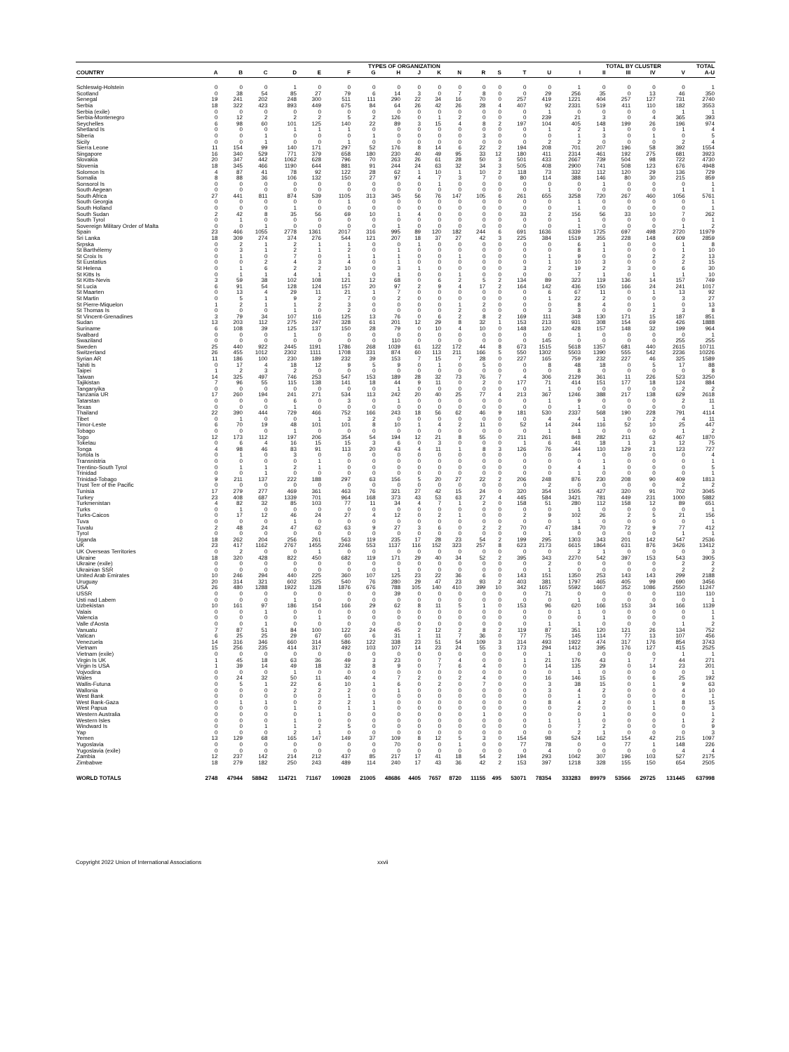| | TYPES OF ORGANIZATION | | | | | | | | | | | | | | | | TOTAL BY CLUSTER | | | | TOTAL |
| --- | --- | --- | --- | --- | --- | --- | --- | --- | --- | --- | --- | --- | --- | --- | --- | --- | --- | --- | --- | --- | --- |
| COUNTRY | A | B | C | D | E | F | G | H | J | K | N | R | S | T | U | I | II | III | IV | V | A-U |
| Schleswig-Holstein | 0 | 0 | 0 | 1 | 0 | 0 | 0 | 0 | 0 | 0 | 0 | 0 | 0 | 0 | 0 | 1 | 0 | 0 | 0 | 0 | 1 |
| Scotland | 0 | 38 | 54 | 85 | 27 | 79 | 6 | 14 | 3 | 0 | 7 | 8 | 0 | 0 | 29 | 256 | 35 | 0 | 13 | 46 | 350 |
| Senegal | 19 | 241 | 202 | 248 | 300 | 511 | 111 | 290 | 22 | 34 | 16 | 70 | 0 | 257 | 419 | 1221 | 404 | 257 | 127 | 731 | 2740 |
| Serbia | 18 | 322 | 423 | 893 | 449 | 675 | 84 | 64 | 26 | 42 | 26 | 28 | 4 | 407 | 92 | 2331 | 519 | 411 | 110 | 182 | 3553 |
| Serbia (exile) | 0 | 0 | 0 | 0 | 0 | 0 | 0 | 0 | 0 | 0 | 0 | 0 | 0 | 0 | 1 | 0 | 0 | 0 | 0 | 1 | 1 |
| Serbia-Montenegro | 0 | 12 | 2 | 2 | 2 | 5 | 2 | 126 | 0 | 1 | 2 | 0 | 0 | 0 | 239 | 21 | 3 | 0 | 4 | 365 | 393 |
| Seychelles | 6 | 98 | 60 | 101 | 125 | 140 | 22 | 89 | 3 | 15 | 4 | 8 | 2 | 197 | 104 | 405 | 148 | 199 | 26 | 196 | 974 |
| Shetland Is | 0 | 0 | 0 | 1 | 1 | 1 | 0 | 0 | 0 | 0 | 0 | 0 | 0 | 0 | 1 | 2 | 1 | 0 | 0 | 1 | 4 |
| Siberia | 0 | 0 | 1 | 0 | 0 | 0 | 1 | 0 | 0 | 0 | 0 | 3 | 0 | 0 | 0 | 1 | 3 | 0 | 1 | 0 | 5 |
| Sicily | 0 | 0 | 1 | 0 | 0 | 1 | 0 | 0 | 0 | 0 | 0 | 0 | 0 | 0 | 2 | 2 | 0 | 0 | 0 | 2 | 4 |
| Sierra Leone | 11 | 154 | 99 | 140 | 171 | 297 | 52 | 176 | 8 | 14 | 6 | 22 | 2 | 194 | 208 | 701 | 207 | 196 | 58 | 392 | 1554 |
| Singapore | 16 | 340 | 529 | 771 | 379 | 658 | 180 | 230 | 40 | 49 | 95 | 33 | 12 | 180 | 411 | 2314 | 461 | 192 | 275 | 681 | 3923 |
| Slovakia | 20 | 347 | 442 | 1062 | 628 | 796 | 70 | 263 | 26 | 61 | 28 | 50 | 3 | 501 | 433 | 2667 | 739 | 504 | 98 | 722 | 4730 |
| Slovenia | 18 | 345 | 466 | 1190 | 644 | 881 | 91 | 244 | 24 | 63 | 32 | 34 | 3 | 505 | 408 | 2900 | 741 | 508 | 123 | 676 | 4948 |
| Solomon Is | 4 | 87 | 41 | 78 | 92 | 122 | 28 | 62 | 1 | 10 | 1 | 10 | 2 | 118 | 73 | 332 | 112 | 120 | 29 | 136 | 729 |
| Somalia | 8 | 88 | 36 | 106 | 132 | 150 | 27 | 97 | 4 | 7 | 3 | 7 | 0 | 80 | 114 | 388 | 146 | 80 | 30 | 215 | 859 |
| Sonsorol Is | 0 | 0 | 0 | 0 | 0 | 0 | 0 | 0 | 0 | 1 | 0 | 0 | 0 | 0 | 0 | 0 | 1 | 0 | 0 | 0 | 1 |
| South Aegean | 0 | 0 | 0 | 0 | 0 | 0 | 0 | 0 | 0 | 0 | 0 | 0 | 0 | 0 | 1 | 0 | 0 | 0 | 0 | 1 | 1 |
| South Africa | 27 | 441 | 811 | 874 | 539 | 1105 | 313 | 345 | 56 | 76 | 147 | 105 | 6 | 261 | 655 | 3258 | 720 | 267 | 460 | 1056 | 5761 |
| South Georgia | 0 | 0 | 0 | 0 | 0 | 1 | 0 | 0 | 0 | 0 | 0 | 0 | 0 | 0 | 0 | 1 | 0 | 0 | 0 | 0 | 1 |
| South Holland | 0 | 0 | 0 | 1 | 0 | 0 | 0 | 0 | 0 | 0 | 0 | 0 | 0 | 0 | 0 | 1 | 0 | 0 | 0 | 0 | 1 |
| South Sudan | 2 | 42 | 8 | 35 | 56 | 69 | 10 | 1 | 4 | 0 | 0 | 0 | 0 | 33 | 2 | 156 | 56 | 33 | 10 | 7 | 262 |
| South Tyrol | 0 | 1 | 0 | 0 | 0 | 0 | 0 | 0 | 0 | 0 | 0 | 0 | 0 | 0 | 0 | 1 | 0 | 0 | 0 | 0 | 1 |
| Sovereign Military Order of Malta | 0 | 0 | 1 | 0 | 0 | 0 | 0 | 1 | 0 | 0 | 0 | 0 | 0 | 0 | 0 | 1 | 0 | 0 | 0 | 1 | 2 |
| Spain | 23 | 466 | 1055 | 2778 | 1361 | 2017 | 316 | 995 | 89 | 120 | 182 | 244 | 6 | 691 | 1636 | 6339 | 1725 | 697 | 498 | 2720 | 11979 |
| Sri Lanka | 18 | 309 | 274 | 374 | 276 | 544 | 121 | 207 | 18 | 37 | 27 | 42 | 3 | 225 | 384 | 1519 | 355 | 228 | 148 | 609 | 2859 |
| Srpska | 0 | 2 | 1 | 2 | 1 | 1 | 0 | 0 | 1 | 0 | 0 | 0 | 0 | 0 | 0 | 6 | 1 | 0 | 0 | 1 | 8 |
| St Barthélemy | 0 | 3 | 1 | 2 | 1 | 2 | 0 | 1 | 0 | 0 | 0 | 0 | 0 | 0 | 0 | 8 | 1 | 0 | 0 | 1 | 10 |
| St Croix Is | 0 | 1 | 0 | 7 | 0 | 1 | 1 | 1 | 0 | 0 | 1 | 0 | 0 | 0 | 1 | 9 | 0 | 0 | 2 | 2 | 13 |
| St Eustatius | 0 | 0 | 2 | 4 | 3 | 4 | 0 | 1 | 0 | 0 | 0 | 0 | 0 | 0 | 1 | 10 | 3 | 0 | 0 | 2 | 15 |
| St Helena | 0 | 1 | 6 | 2 | 2 | 10 | 0 | 3 | 1 | 0 | 0 | 0 | 0 | 3 | 2 | 19 | 2 | 3 | 0 | 6 | 30 |
| St Kitts Is | 0 | 1 | 1 | 4 | 1 | 1 | 0 | 1 | 0 | 0 | 1 | 0 | 0 | 0 | 0 | 7 | 1 | 0 | 1 | 1 | 10 |
| St Kitts-Nevis | 3 | 59 | 38 | 102 | 108 | 121 | 12 | 68 | 0 | 6 | 2 | 5 | 2 | 134 | 89 | 323 | 119 | 136 | 14 | 157 | 749 |
| St Lucia | 6 | 91 | 54 | 128 | 124 | 157 | 20 | 97 | 2 | 9 | 4 | 17 | 2 | 164 | 142 | 436 | 150 | 166 | 24 | 241 | 1017 |
| St Maarten | 0 | 13 | 4 | 29 | 11 | 21 | 1 | 7 | 0 | 0 | 0 | 0 | 0 | 0 | 6 | 67 | 11 | 0 | 1 | 13 | 92 |
| St Martin | 0 | 5 | 1 | 9 | 2 | 7 | 0 | 2 | 0 | 0 | 0 | 0 | 0 | 0 | 1 | 22 | 2 | 0 | 0 | 3 | 27 |
| St Pierre-Miquelon | 1 | 2 | 1 | 1 | 2 | 3 | 0 | 0 | 0 | 0 | 1 | 2 | 0 | 0 | 0 | 8 | 4 | 0 | 1 | 0 | 13 |
| St Thomas Is | 0 | 0 | 0 | 1 | 0 | 2 | 0 | 0 | 0 | 0 | 2 | 0 | 0 | 0 | 3 | 3 | 0 | 0 | 2 | 3 | 8 |
| St Vincent-Grenadines | 3 | 79 | 34 | 107 | 116 | 125 | 13 | 76 | 0 | 6 | 2 | 8 | 2 | 169 | 111 | 348 | 130 | 171 | 15 | 187 | 851 |
| Sudan | 13 | 203 | 112 | 275 | 247 | 328 | 61 | 201 | 12 | 29 | 8 | 32 | 1 | 153 | 213 | 931 | 308 | 154 | 69 | 426 | 1888 |
| Suriname | 6 | 108 | 39 | 125 | 137 | 150 | 28 | 79 | 0 | 10 | 4 | 10 | 0 | 148 | 120 | 428 | 157 | 148 | 32 | 199 | 964 |
| Svalbard | 0 | 0 | 0 | 1 | 0 | 0 | 0 | 0 | 0 | 0 | 0 | 0 | 0 | 0 | 0 | 1 | 0 | 0 | 0 | 0 | 1 |
| Swaziland | 0 | 0 | 0 | 0 | 0 | 0 | 0 | 110 | 0 | 0 | 0 | 0 | 0 | 0 | 145 | 0 | 0 | 0 | 0 | 255 | 255 |
| Sweden | 25 | 440 | 922 | 2445 | 1191 | 1786 | 268 | 1039 | 61 | 122 | 172 | 44 | 8 | 673 | 1515 | 5618 | 1357 | 681 | 440 | 2615 | 10711 |
| Switzerland | 26 | 455 | 1012 | 2302 | 1111 | 1708 | 331 | 874 | 60 | 113 | 211 | 166 | 5 | 550 | 1302 | 5503 | 1390 | 555 | 542 | 2236 | 10226 |
| Syrian AR | 11 | 186 | 100 | 230 | 189 | 232 | 39 | 153 | 7 | 15 | 7 | 28 | 0 | 227 | 165 | 759 | 232 | 227 | 46 | 325 | 1589 |
| Tahiti Is | 0 | 17 | 4 | 18 | 12 | 9 | 5 | 9 | 0 | 1 | 0 | 5 | 0 | 0 | 8 | 48 | 18 | 0 | 5 | 17 | 88 |
| Taipei | 1 | 2 | 3 | 2 | 0 | 0 | 0 | 0 | 0 | 0 | 0 | 0 | 0 | 0 | 0 | 8 | 0 | 0 | 0 | 0 | 8 |
| Taiwan | 14 | 325 | 497 | 746 | 253 | 547 | 153 | 189 | 28 | 32 | 73 | 76 | 7 | 4 | 306 | 2129 | 361 | 11 | 226 | 523 | 3250 |
| Tajikistan | 7 | 96 | 55 | 115 | 138 | 141 | 18 | 44 | 9 | 11 | 0 | 2 | 0 | 177 | 71 | 414 | 151 | 177 | 18 | 124 | 884 |
| Tanganyika | 0 | 0 | 0 | 0 | 0 | 0 | 0 | 1 | 0 | 0 | 0 | 0 | 0 | 0 | 1 | 0 | 0 | 0 | 0 | 2 | 2 |
| Tanzania UR | 17 | 260 | 194 | 241 | 271 | 534 | 113 | 242 | 20 | 40 | 25 | 77 | 4 | 213 | 367 | 1246 | 388 | 217 | 138 | 629 | 2618 |
| Tatarstan | 0 | 0 | 0 | 6 | 0 | 3 | 0 | 1 | 0 | 0 | 0 | 0 | 0 | 0 | 1 | 9 | 0 | 0 | 0 | 2 | 11 |
| Texas | 0 | 0 | 0 | 1 | 0 | 0 | 0 | 0 | 0 | 0 | 0 | 0 | 0 | 0 | 0 | 1 | 0 | 0 | 0 | 0 | 1 |
| Thailand | 22 | 390 | 444 | 729 | 466 | 752 | 166 | 243 | 18 | 56 | 62 | 46 | 9 | 181 | 530 | 2337 | 568 | 190 | 228 | 791 | 4114 |
| Tibet | 0 | 1 | 0 | 0 | 1 | 3 | 2 | 0 | 0 | 0 | 0 | 0 | 0 | 0 | 4 | 4 | 1 | 0 | 2 | 4 | 11 |
| Timor-Leste | 6 | 70 | 19 | 48 | 101 | 101 | 8 | 10 | 1 | 4 | 2 | 11 | 0 | 52 | 14 | 244 | 116 | 52 | 10 | 25 | 447 |
| Tobago | 0 | 0 | 0 | 1 | 0 | 0 | 0 | 0 | 0 | 0 | 0 | 0 | 0 | 0 | 1 | 1 | 0 | 0 | 0 | 1 | 2 |
| Togo | 12 | 173 | 112 | 197 | 206 | 354 | 54 | 194 | 12 | 21 | 8 | 55 | 0 | 211 | 261 | 848 | 282 | 211 | 62 | 467 | 1870 |
| Tokelau | 0 | 6 | 4 | 16 | 15 | 15 | 3 | 6 | 0 | 3 | 0 | 0 | 0 | 1 | 6 | 41 | 18 | 1 | 3 | 12 | 75 |
| Tonga | 4 | 98 | 46 | 83 | 91 | 113 | 20 | 43 | 4 | 11 | 1 | 8 | 3 | 126 | 76 | 344 | 110 | 129 | 21 | 123 | 727 |
| Tortola Is | 0 | 1 | 0 | 3 | 0 | 0 | 0 | 0 | 0 | 0 | 0 | 0 | 0 | 0 | 0 | 4 | 0 | 0 | 0 | 0 | 4 |
| Transnistria | 0 | 0 | 0 | 0 | 1 | 0 | 0 | 0 | 0 | 0 | 0 | 0 | 0 | 0 | 0 | 0 | 1 | 0 | 0 | 0 | 1 |
| Trentino-South Tyrol | 0 | 1 | 1 | 2 | 1 | 0 | 0 | 0 | 0 | 0 | 0 | 0 | 0 | 0 | 0 | 4 | 1 | 0 | 0 | 0 | 5 |
| Trinidad | 0 | 0 | 1 | 0 | 0 | 0 | 0 | 0 | 0 | 0 | 0 | 0 | 0 | 0 | 0 | 1 | 0 | 0 | 0 | 0 | 1 |
| Trinidad-Tobago | 9 | 211 | 137 | 222 | 188 | 297 | 63 | 156 | 5 | 20 | 27 | 22 | 2 | 206 | 248 | 876 | 230 | 208 | 90 | 409 | 1813 |
| Trust Terr of the Pacific | 0 | 0 | 0 | 0 | 0 | 0 | 0 | 0 | 0 | 0 | 0 | 0 | 0 | 0 | 2 | 0 | 0 | 0 | 0 | 2 | 2 |
| Tunisia | 17 | 279 | 277 | 469 | 361 | 463 | 76 | 321 | 27 | 42 | 15 | 24 | 0 | 320 | 354 | 1505 | 427 | 320 | 91 | 702 | 3045 |
| Turkey | 23 | 408 | 687 | 1339 | 701 | 964 | 168 | 373 | 43 | 53 | 63 | 27 | 4 | 445 | 584 | 3421 | 781 | 449 | 231 | 1000 | 5882 |
| Turkmenistan | 4 | 82 | 32 | 85 | 103 | 77 | 11 | 34 | 4 | 7 | 1 | 2 | 0 | 158 | 51 | 280 | 112 | 158 | 12 | 89 | 651 |
| Turks | 0 | 1 | 0 | 0 | 0 | 0 | 0 | 0 | 0 | 0 | 0 | 0 | 0 | 0 | 0 | 1 | 0 | 0 | 0 | 0 | 1 |
| Turks-Caicos | 0 | 17 | 12 | 46 | 24 | 27 | 4 | 12 | 0 | 2 | 1 | 0 | 0 | 2 | 9 | 102 | 26 | 2 | 5 | 21 | 156 |
| Tuva | 0 | 0 | 0 | 1 | 0 | 0 | 0 | 0 | 0 | 0 | 0 | 0 | 0 | 0 | 0 | 1 | 0 | 0 | 0 | 0 | 1 |
| Tuvalu | 2 | 48 | 24 | 47 | 62 | 63 | 9 | 27 | 3 | 6 | 0 | 2 | 2 | 70 | 47 | 184 | 70 | 72 | 9 | 77 | 412 |
| Tyrol | 0 | 0 | 0 | 0 | 0 | 0 | 0 | 0 | 0 | 0 | 0 | 0 | 0 | 0 | 1 | 0 | 0 | 0 | 0 | 1 | 1 |
| Uganda | 18 | 262 | 204 | 256 | 261 | 563 | 119 | 235 | 17 | 28 | 23 | 54 | 2 | 199 | 295 | 1303 | 343 | 201 | 142 | 547 | 2536 |
| UK | 23 | 417 | 1162 | 2767 | 1455 | 2246 | 553 | 1137 | 116 | 152 | 323 | 257 | 8 | 623 | 2173 | 6615 | 1864 | 631 | 876 | 3426 | 13412 |
| UK Overseas Territories | 0 | 2 | 0 | 0 | 1 | 0 | 0 | 0 | 0 | 0 | 0 | 0 | 0 | 0 | 0 | 2 | 1 | 0 | 0 | 0 | 3 |
| Ukraine | 18 | 320 | 428 | 822 | 450 | 682 | 119 | 171 | 29 | 40 | 34 | 52 | 2 | 395 | 343 | 2270 | 542 | 397 | 153 | 543 | 3905 |
| Ukraine (exile) | 0 | 0 | 0 | 0 | 0 | 0 | 0 | 0 | 0 | 0 | 0 | 0 | 0 | 0 | 2 | 0 | 0 | 0 | 0 | 2 | 2 |
| Ukrainian SSR | 0 | 0 | 0 | 0 | 0 | 0 | 0 | 1 | 0 | 0 | 0 | 0 | 0 | 0 | 1 | 0 | 0 | 0 | 0 | 2 | 2 |
| United Arab Emirates | 10 | 246 | 294 | 440 | 225 | 360 | 107 | 125 | 23 | 22 | 36 | 6 | 0 | 143 | 151 | 1350 | 253 | 143 | 143 | 299 | 2188 |
| Uruguay | 20 | 314 | 321 | 602 | 325 | 540 | 76 | 280 | 29 | 47 | 23 | 93 | 2 | 403 | 381 | 1797 | 465 | 405 | 99 | 690 | 3456 |
| USA | 26 | 480 | 1288 | 1922 | 1128 | 1876 | 676 | 788 | 105 | 140 | 410 | 399 | 10 | 342 | 1657 | 5592 | 1667 | 352 | 1086 | 2550 | 11247 |
| USSR | 0 | 0 | 0 | 0 | 0 | 0 | 0 | 39 | 0 | 0 | 0 | 0 | 0 | 0 | 71 | 0 | 0 | 0 | 0 | 110 | 110 |
| Usti nad Labem | 0 | 0 | 0 | 1 | 0 | 0 | 0 | 0 | 0 | 0 | 0 | 0 | 0 | 0 | 0 | 1 | 0 | 0 | 0 | 0 | 1 |
| Uzbekistan | 10 | 161 | 97 | 186 | 154 | 166 | 29 | 62 | 8 | 11 | 5 | 1 | 0 | 153 | 96 | 620 | 166 | 153 | 34 | 166 | 1139 |
| Valais | 0 | 0 | 1 | 0 | 0 | 0 | 0 | 0 | 0 | 0 | 0 | 0 | 0 | 0 | 0 | 1 | 0 | 0 | 0 | 0 | 1 |
| Valencia | 0 | 0 | 0 | 0 | 1 | 0 | 0 | 0 | 0 | 0 | 0 | 0 | 0 | 0 | 0 | 0 | 1 | 0 | 0 | 0 | 1 |
| Valle d'Aosta | 0 | 0 | 1 | 0 | 0 | 0 | 0 | 0 | 0 | 0 | 0 | 0 | 0 | 0 | 1 | 1 | 0 | 0 | 0 | 1 | 2 |
| Vanuatu | 7 | 87 | 51 | 84 | 100 | 122 | 24 | 45 | 2 | 12 | 2 | 8 | 2 | 119 | 87 | 351 | 120 | 121 | 26 | 134 | 752 |
| Vatican | 6 | 25 | 25 | 29 | 67 | 60 | 6 | 31 | 1 | 11 | 7 | 36 | 0 | 77 | 75 | 145 | 114 | 77 | 13 | 107 | 456 |
| Venezuela | 14 | 316 | 346 | 660 | 314 | 586 | 122 | 338 | 23 | 51 | 54 | 109 | 3 | 314 | 493 | 1922 | 474 | 317 | 176 | 854 | 3743 |
| Vietnam | 15 | 256 | 235 | 414 | 317 | 492 | 103 | 107 | 14 | 23 | 24 | 55 | 3 | 173 | 294 | 1412 | 395 | 176 | 127 | 415 | 2525 |
| Vietnam (exile) | 0 | 0 | 0 | 0 | 0 | 0 | 0 | 0 | 0 | 0 | 0 | 0 | 0 | 0 | 1 | 0 | 0 | 0 | 0 | 1 | 1 |
| Virgin Is UK | 1 | 45 | 18 | 63 | 36 | 49 | 3 | 23 | 0 | 7 | 4 | 0 | 0 | 1 | 21 | 176 | 43 | 1 | 7 | 44 | 271 |
| Virgin Is USA | 1 | 39 | 14 | 49 | 18 | 32 | 8 | 9 | 0 | 7 | 6 | 4 | 0 | 0 | 14 | 135 | 29 | 0 | 14 | 23 | 201 |
| Vojvodina | 0 | 0 | 0 | 1 | 0 | 0 | 0 | 0 | 0 | 0 | 0 | 0 | 0 | 0 | 0 | 1 | 0 | 0 | 0 | 0 | 1 |
| Wales | 0 | 24 | 32 | 50 | 11 | 40 | 4 | 7 | 2 | 0 | 2 | 4 | 0 | 0 | 16 | 146 | 15 | 0 | 6 | 25 | 192 |
| Wallis-Futuna | 0 | 5 | 1 | 22 | 6 | 10 | 1 | 6 | 0 | 2 | 0 | 7 | 0 | 0 | 3 | 38 | 15 | 0 | 1 | 9 | 63 |
| Wallonia | 0 | 0 | 0 | 2 | 2 | 2 | 0 | 1 | 0 | 0 | 0 | 0 | 0 | 0 | 3 | 4 | 2 | 0 | 0 | 4 | 10 |
| West Bank | 0 | 0 | 0 | 0 | 0 | 1 | 0 | 0 | 0 | 0 | 0 | 0 | 0 | 0 | 0 | 1 | 0 | 0 | 0 | 0 | 1 |
| West Bank-Gaza | 0 | 1 | 1 | 0 | 2 | 2 | 1 | 0 | 0 | 0 | 0 | 0 | 0 | 0 | 8 | 4 | 2 | 0 | 1 | 8 | 15 |
| West Papua | 0 | 0 | 0 | 1 | 0 | 1 | 1 | 0 | 0 | 0 | 0 | 0 | 0 | 0 | 0 | 2 | 0 | 0 | 1 | 0 | 3 |
| Western Australia | 0 | 0 | 0 | 0 | 1 | 0 | 0 | 0 | 0 | 0 | 0 | 1 | 0 | 0 | 0 | 0 | 1 | 0 | 0 | 0 | 1 |
| Western Isles | 0 | 0 | 0 | 1 | 0 | 0 | 0 | 0 | 0 | 0 | 0 | 0 | 0 | 0 | 1 | 1 | 0 | 0 | 0 | 1 | 2 |
| Windward Is | 0 | 0 | 1 | 1 | 2 | 5 | 0 | 0 | 0 | 0 | 0 | 0 | 0 | 0 | 0 | 7 | 2 | 0 | 0 | 0 | 9 |
| Yap | 0 | 0 | 0 | 2 | 1 | 0 | 0 | 0 | 0 | 0 | 0 | 0 | 0 | 0 | 0 | 2 | 1 | 0 | 0 | 0 | 3 |
| Yemen | 13 | 129 | 68 | 165 | 147 | 149 | 37 | 109 | 8 | 12 | 5 | 3 | 0 | 154 | 98 | 524 | 162 | 154 | 42 | 215 | 1097 |
| Yugoslavia | 0 | 0 | 0 | 0 | 0 | 0 | 0 | 70 | 0 | 0 | 1 | 0 | 0 | 77 | 78 | 0 | 0 | 77 | 1 | 148 | 226 |
| Yugoslavia (exile) | 0 | 0 | 0 | 0 | 0 | 0 | 0 | 0 | 0 | 0 | 0 | 0 | 0 | 0 | 4 | 0 | 0 | 0 | 0 | 4 | 4 |
| Zambia | 12 | 237 | 142 | 214 | 212 | 437 | 85 | 217 | 17 | 41 | 18 | 54 | 2 | 194 | 293 | 1042 | 307 | 196 | 103 | 527 | 2175 |
| Zimbabwe | 18 | 279 | 182 | 250 | 243 | 489 | 114 | 240 | 17 | 43 | 36 | 42 | 2 | 153 | 397 | 1218 | 328 | 155 | 150 | 654 | 2505 |
| WORLD TOTALS | 2748 | 47944 | 58842 | 114721 | 71167 | 109028 | 21005 | 48686 | 4405 | 7657 | 8720 | 11155 | 495 | 53071 | 78354 | 333283 | 89979 | 53566 | 29725 | 131445 | 637998 |
Copyright 2022 Union of International Associations xxvii